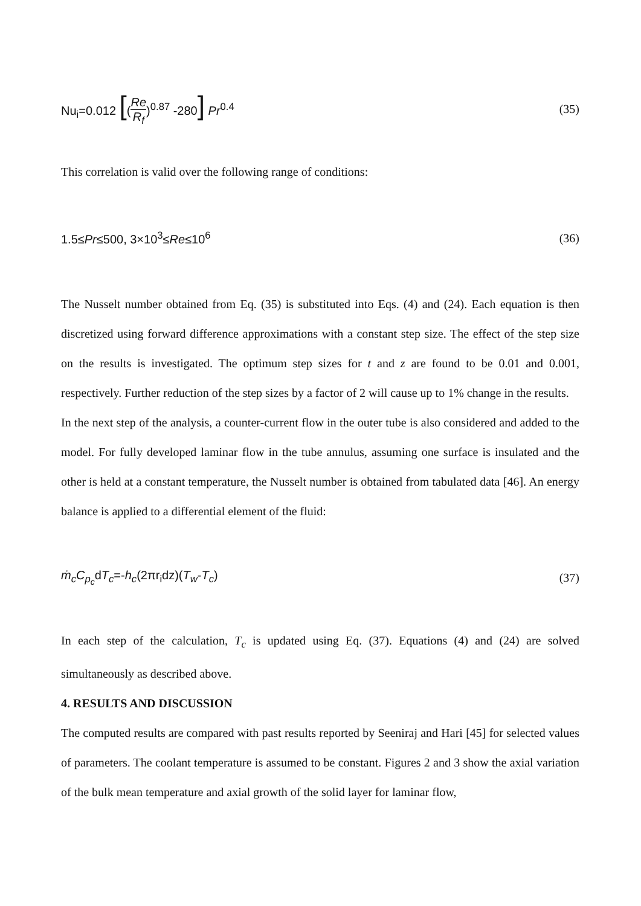Nu<sub>i</sub>=0.012 [(Re R<sub>f</sub>)<sup>0.87</sup> -280] Pr<sup>0.4</sup> (35)
This correlation is valid over the following range of conditions:
1.5≤Pr≤500, 3×10<sup>3</sup>≤Re≤10<sup>6</sup> (36)
The Nusselt number obtained from Eq. (35) is substituted into Eqs. (4) and (24). Each equation is then discretized using forward difference approximations with a constant step size. The effect of the step size on the results is investigated. The optimum step sizes for t and z are found to be 0.01 and 0.001, respectively. Further reduction of the step sizes by a factor of 2 will cause up to 1% change in the results.
In the next step of the analysis, a counter-current flow in the outer tube is also considered and added to the model. For fully developed laminar flow in the tube annulus, assuming one surface is insulated and the other is held at a constant temperature, the Nusselt number is obtained from tabulated data [46]. An energy balance is applied to a differential element of the fluid:
ṁ<sub>c</sub>C<sub>p<sub>c</sub></sub>dT<sub>c</sub>=-h<sub>c</sub>(2πr<sub>i</sub>dz)(T<sub>w</sub>-T<sub>c</sub>) (37)
In each step of the calculation, T<sub>c</sub> is updated using Eq. (37). Equations (4) and (24) are solved simultaneously as described above.
4. RESULTS AND DISCUSSION
The computed results are compared with past results reported by Seeniraj and Hari [45] for selected values of parameters. The coolant temperature is assumed to be constant. Figures 2 and 3 show the axial variation of the bulk mean temperature and axial growth of the solid layer for laminar flow,